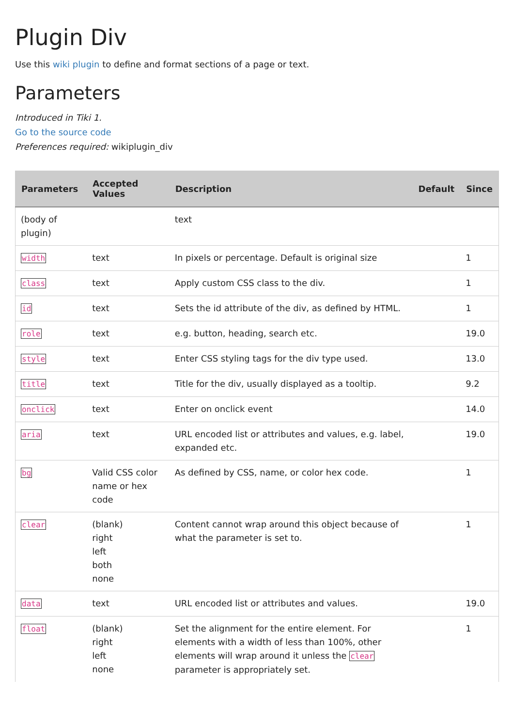Plugin Div
Use this wiki plugin to define and format sections of a page or text.
Parameters
Introduced in Tiki 1.
Go to the source code
Preferences required: wikiplugin_div
| Parameters | Accepted Values | Description | Default | Since |
| --- | --- | --- | --- | --- |
| (body of plugin) | | text | | |
| width | text | In pixels or percentage. Default is original size | | 1 |
| class | text | Apply custom CSS class to the div. | | 1 |
| id | text | Sets the id attribute of the div, as defined by HTML. | | 1 |
| role | text | e.g. button, heading, search etc. | | 19.0 |
| style | text | Enter CSS styling tags for the div type used. | | 13.0 |
| title | text | Title for the div, usually displayed as a tooltip. | | 9.2 |
| onclick | text | Enter on onclick event | | 14.0 |
| aria | text | URL encoded list or attributes and values, e.g. label, expanded etc. | | 19.0 |
| bg | Valid CSS color name or hex code | As defined by CSS, name, or color hex code. | | 1 |
| clear | (blank) right left both none | Content cannot wrap around this object because of what the parameter is set to. | | 1 |
| data | text | URL encoded list or attributes and values. | | 19.0 |
| float | (blank) right left none | Set the alignment for the entire element. For elements with a width of less than 100%, other elements will wrap around it unless the clear parameter is appropriately set. | | 1 |